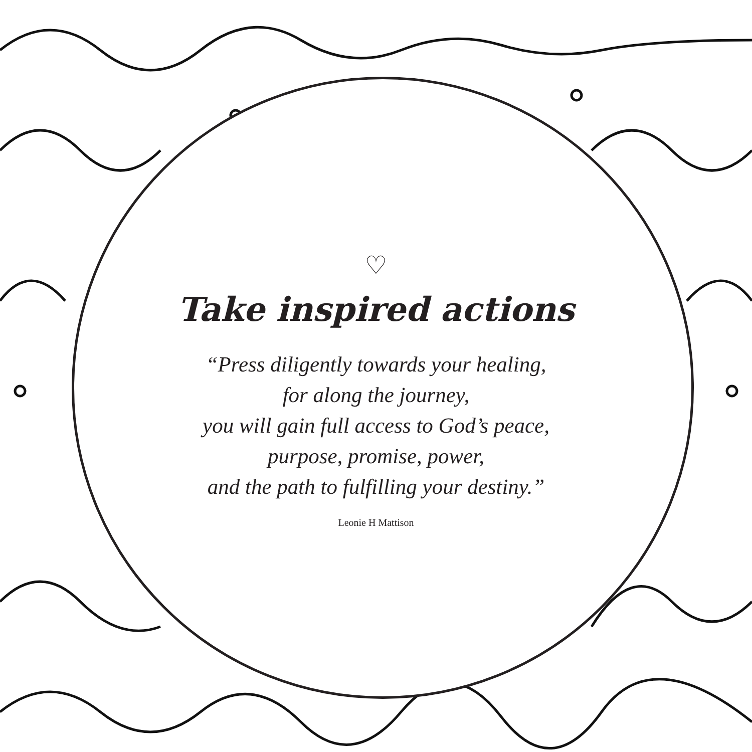♡
Take inspired actions
“Press diligently towards your healing,
for along the journey,
you will gain full access to God’s peace,
purpose, promise, power,
and the path to fulfilling your destiny.”
Leonie H Mattison